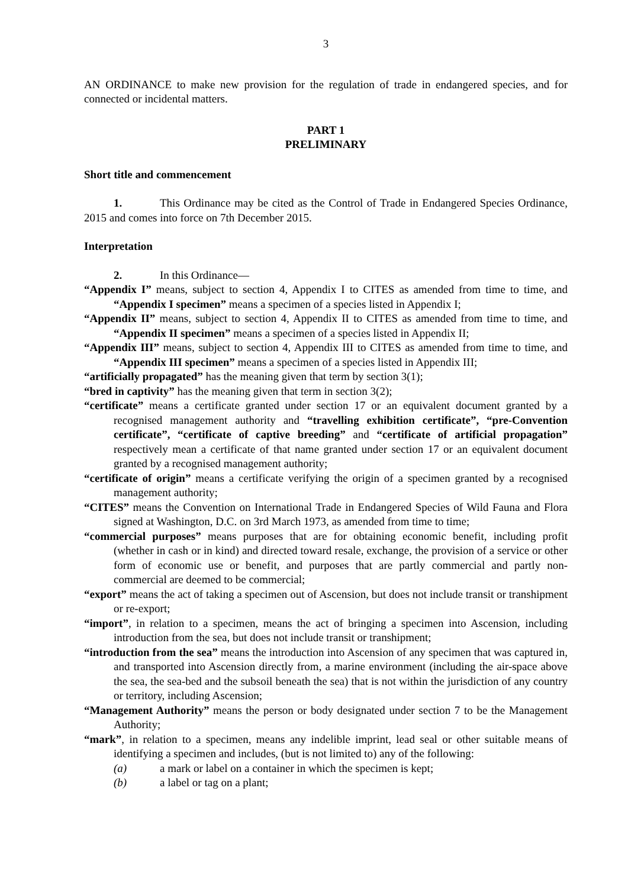3
AN ORDINANCE to make new provision for the regulation of trade in endangered species, and for connected or incidental matters.
PART 1
PRELIMINARY
Short title and commencement
1. This Ordinance may be cited as the Control of Trade in Endangered Species Ordinance, 2015 and comes into force on 7th December 2015.
Interpretation
2. In this Ordinance—
“Appendix I” means, subject to section 4, Appendix I to CITES as amended from time to time, and “Appendix I specimen” means a specimen of a species listed in Appendix I;
“Appendix II” means, subject to section 4, Appendix II to CITES as amended from time to time, and “Appendix II specimen” means a specimen of a species listed in Appendix II;
“Appendix III” means, subject to section 4, Appendix III to CITES as amended from time to time, and “Appendix III specimen” means a specimen of a species listed in Appendix III;
“artificially propagated” has the meaning given that term by section 3(1);
“bred in captivity” has the meaning given that term in section 3(2);
“certificate” means a certificate granted under section 17 or an equivalent document granted by a recognised management authority and “travelling exhibition certificate”, “pre-Convention certificate”, “certificate of captive breeding” and “certificate of artificial propagation” respectively mean a certificate of that name granted under section 17 or an equivalent document granted by a recognised management authority;
“certificate of origin” means a certificate verifying the origin of a specimen granted by a recognised management authority;
“CITES” means the Convention on International Trade in Endangered Species of Wild Fauna and Flora signed at Washington, D.C. on 3rd March 1973, as amended from time to time;
“commercial purposes” means purposes that are for obtaining economic benefit, including profit (whether in cash or in kind) and directed toward resale, exchange, the provision of a service or other form of economic use or benefit, and purposes that are partly commercial and partly non-commercial are deemed to be commercial;
“export” means the act of taking a specimen out of Ascension, but does not include transit or transhipment or re-export;
“import”, in relation to a specimen, means the act of bringing a specimen into Ascension, including introduction from the sea, but does not include transit or transhipment;
“introduction from the sea” means the introduction into Ascension of any specimen that was captured in, and transported into Ascension directly from, a marine environment (including the air-space above the sea, the sea-bed and the subsoil beneath the sea) that is not within the jurisdiction of any country or territory, including Ascension;
“Management Authority” means the person or body designated under section 7 to be the Management Authority;
“mark”, in relation to a specimen, means any indelible imprint, lead seal or other suitable means of identifying a specimen and includes, (but is not limited to) any of the following:
(a) a mark or label on a container in which the specimen is kept;
(b) a label or tag on a plant;